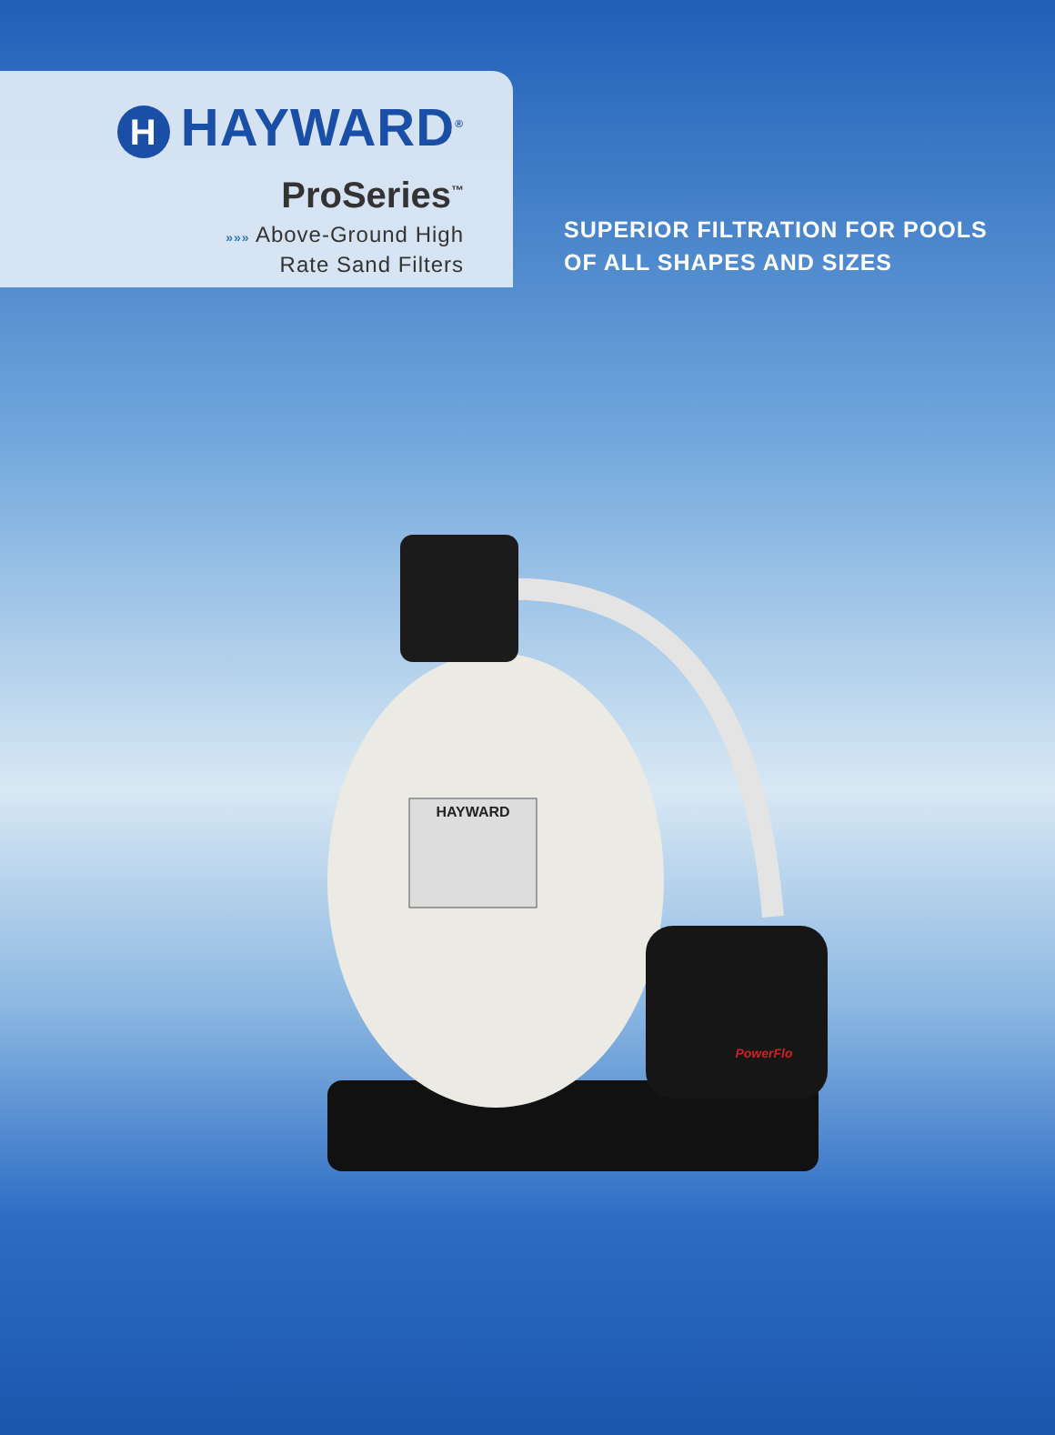H HAYWARD<sup>®</sup>
ProSeries<sup>™</sup>
»»» Above-Ground High
Rate Sand Filters
SUPERIOR FILTRATION FOR POOLS
OF ALL SHAPES AND SIZES
HAYWARD
PowerFlo